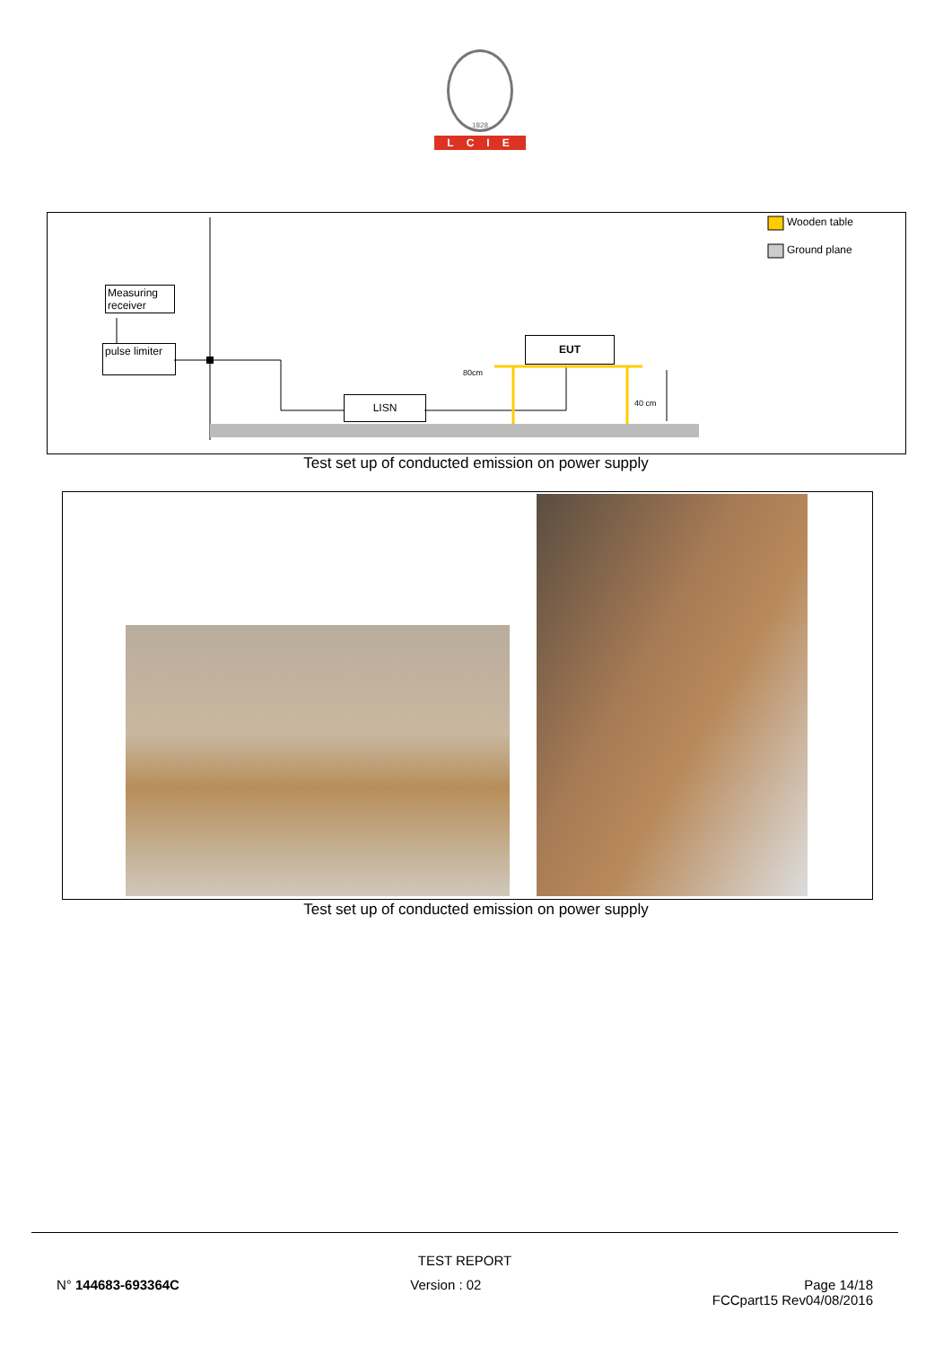1828
LCIE
Measuring receiver
pulse limiter
LISN
EUT
80cm
40 cm
Wooden table
Ground plane
Test set up of conducted emission on power supply
Test set up of conducted emission on power supply
TEST REPORT
N° 144683-693364C Version : 02 Page 14/18
FCCpart15 Rev04/08/2016